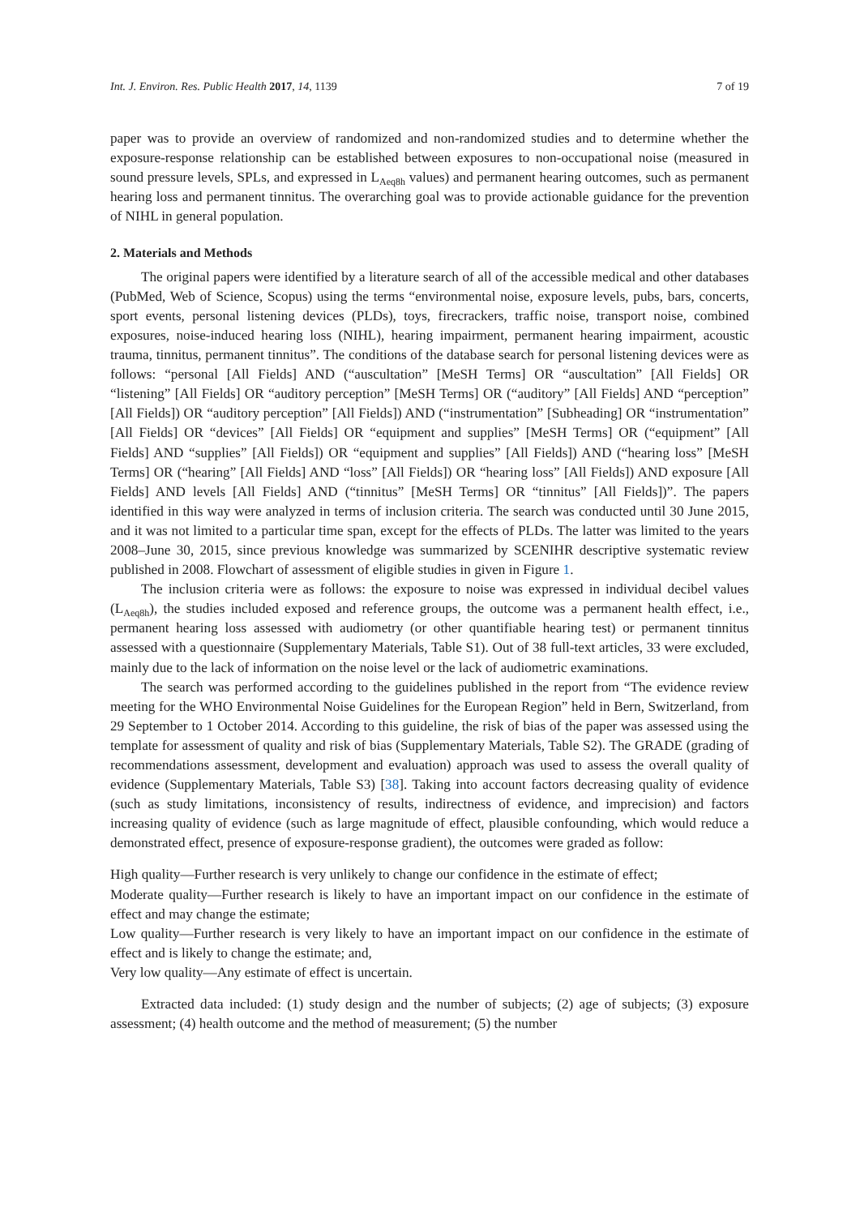Int. J. Environ. Res. Public Health 2017, 14, 1139 7 of 19
paper was to provide an overview of randomized and non-randomized studies and to determine whether the exposure-response relationship can be established between exposures to non-occupational noise (measured in sound pressure levels, SPLs, and expressed in L<sub>Aeq8h</sub> values) and permanent hearing outcomes, such as permanent hearing loss and permanent tinnitus. The overarching goal was to provide actionable guidance for the prevention of NIHL in general population.
2. Materials and Methods
The original papers were identified by a literature search of all of the accessible medical and other databases (PubMed, Web of Science, Scopus) using the terms “environmental noise, exposure levels, pubs, bars, concerts, sport events, personal listening devices (PLDs), toys, firecrackers, traffic noise, transport noise, combined exposures, noise-induced hearing loss (NIHL), hearing impairment, permanent hearing impairment, acoustic trauma, tinnitus, permanent tinnitus”. The conditions of the database search for personal listening devices were as follows: “personal [All Fields] AND (“auscultation” [MeSH Terms] OR “auscultation” [All Fields] OR “listening” [All Fields] OR “auditory perception” [MeSH Terms] OR (“auditory” [All Fields] AND “perception” [All Fields]) OR “auditory perception” [All Fields]) AND (“instrumentation” [Subheading] OR “instrumentation” [All Fields] OR “devices” [All Fields] OR “equipment and supplies” [MeSH Terms] OR (“equipment” [All Fields] AND “supplies” [All Fields]) OR “equipment and supplies” [All Fields]) AND (“hearing loss” [MeSH Terms] OR (“hearing” [All Fields] AND “loss” [All Fields]) OR “hearing loss” [All Fields]) AND exposure [All Fields] AND levels [All Fields] AND (“tinnitus” [MeSH Terms] OR “tinnitus” [All Fields])”. The papers identified in this way were analyzed in terms of inclusion criteria. The search was conducted until 30 June 2015, and it was not limited to a particular time span, except for the effects of PLDs. The latter was limited to the years 2008–June 30, 2015, since previous knowledge was summarized by SCENIHR descriptive systematic review published in 2008. Flowchart of assessment of eligible studies in given in Figure 1.
The inclusion criteria were as follows: the exposure to noise was expressed in individual decibel values (L<sub>Aeq8h</sub>), the studies included exposed and reference groups, the outcome was a permanent health effect, i.e., permanent hearing loss assessed with audiometry (or other quantifiable hearing test) or permanent tinnitus assessed with a questionnaire (Supplementary Materials, Table S1). Out of 38 full-text articles, 33 were excluded, mainly due to the lack of information on the noise level or the lack of audiometric examinations.
The search was performed according to the guidelines published in the report from “The evidence review meeting for the WHO Environmental Noise Guidelines for the European Region” held in Bern, Switzerland, from 29 September to 1 October 2014. According to this guideline, the risk of bias of the paper was assessed using the template for assessment of quality and risk of bias (Supplementary Materials, Table S2). The GRADE (grading of recommendations assessment, development and evaluation) approach was used to assess the overall quality of evidence (Supplementary Materials, Table S3) [38]. Taking into account factors decreasing quality of evidence (such as study limitations, inconsistency of results, indirectness of evidence, and imprecision) and factors increasing quality of evidence (such as large magnitude of effect, plausible confounding, which would reduce a demonstrated effect, presence of exposure-response gradient), the outcomes were graded as follow:
High quality—Further research is very unlikely to change our confidence in the estimate of effect;
Moderate quality—Further research is likely to have an important impact on our confidence in the estimate of effect and may change the estimate;
Low quality—Further research is very likely to have an important impact on our confidence in the estimate of effect and is likely to change the estimate; and,
Very low quality—Any estimate of effect is uncertain.
Extracted data included: (1) study design and the number of subjects; (2) age of subjects; (3) exposure assessment; (4) health outcome and the method of measurement; (5) the number